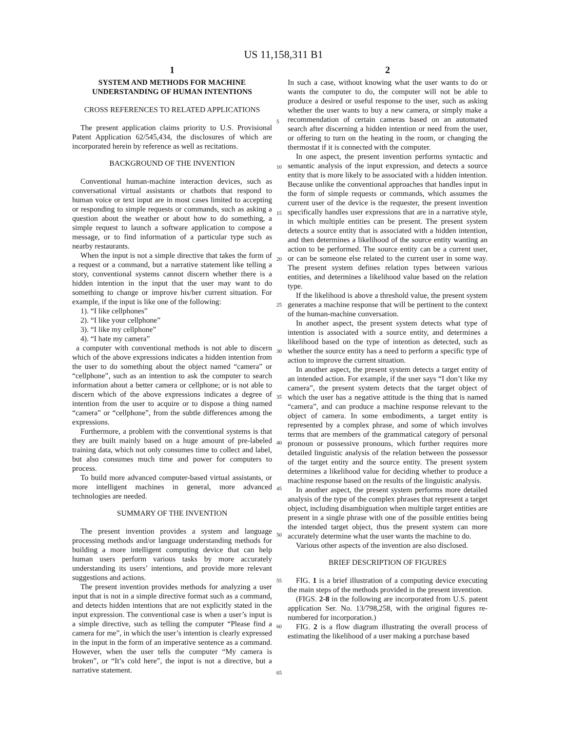US 11,158,311 B1
1
SYSTEM AND METHODS FOR MACHINE UNDERSTANDING OF HUMAN INTENTIONS
CROSS REFERENCES TO RELATED APPLICATIONS
The present application claims priority to U.S. Provisional Patent Application 62/545,434, the disclosures of which are incorporated herein by reference as well as recitations.
BACKGROUND OF THE INVENTION
Conventional human-machine interaction devices, such as conversational virtual assistants or chatbots that respond to human voice or text input are in most cases limited to accepting or responding to simple requests or commands, such as asking a question about the weather or about how to do something, a simple request to launch a software application to compose a message, or to find information of a particular type such as nearby restaurants.
When the input is not a simple directive that takes the form of a request or a command, but a narrative statement like telling a story, conventional systems cannot discern whether there is a hidden intention in the input that the user may want to do something to change or improve his/her current situation. For example, if the input is like one of the following:
1). “I like cellphones”
2). “I like your cellphone”
3). “I like my cellphone”
4). “I hate my camera”
a computer with conventional methods is not able to discern which of the above expressions indicates a hidden intention from the user to do something about the object named “camera” or “cellphone”, such as an intention to ask the computer to search information about a better camera or cellphone; or is not able to discern which of the above expressions indicates a degree of intention from the user to acquire or to dispose a thing named “camera” or “cellphone”, from the subtle differences among the expressions.
Furthermore, a problem with the conventional systems is that they are built mainly based on a huge amount of pre-labeled training data, which not only consumes time to collect and label, but also consumes much time and power for computers to process.
To build more advanced computer-based virtual assistants, or more intelligent machines in general, more advanced technologies are needed.
SUMMARY OF THE INVENTION
The present invention provides a system and language processing methods and/or language understanding methods for building a more intelligent computing device that can help human users perform various tasks by more accurately understanding its users’ intentions, and provide more relevant suggestions and actions.
The present invention provides methods for analyzing a user input that is not in a simple directive format such as a command, and detects hidden intentions that are not explicitly stated in the input expression. The conventional case is when a user’s input is a simple directive, such as telling the computer “Please find a camera for me”, in which the user’s intention is clearly expressed in the input in the form of an imperative sentence as a command. However, when the user tells the computer “My camera is broken”, or “It’s cold here”, the input is not a directive, but a narrative statement.
2
In such a case, without knowing what the user wants to do or wants the computer to do, the computer will not be able to produce a desired or useful response to the user, such as asking whether the user wants to buy a new camera, or simply make a recommendation of certain cameras based on an automated search after discerning a hidden intention or need from the user, or offering to turn on the heating in the room, or changing the thermostat if it is connected with the computer.
In one aspect, the present invention performs syntactic and semantic analysis of the input expression, and detects a source entity that is more likely to be associated with a hidden intention. Because unlike the conventional approaches that handles input in the form of simple requests or commands, which assumes the current user of the device is the requester, the present invention specifically handles user expressions that are in a narrative style, in which multiple entities can be present. The present system detects a source entity that is associated with a hidden intention, and then determines a likelihood of the source entity wanting an action to be performed. The source entity can be a current user, or can be someone else related to the current user in some way. The present system defines relation types between various entities, and determines a likelihood value based on the relation type.
If the likelihood is above a threshold value, the present system generates a machine response that will be pertinent to the context of the human-machine conversation.
In another aspect, the present system detects what type of intention is associated with a source entity, and determines a likelihood based on the type of intention as detected, such as whether the source entity has a need to perform a specific type of action to improve the current situation.
In another aspect, the present system detects a target entity of an intended action. For example, if the user says “I don’t like my camera”, the present system detects that the target object of which the user has a negative attitude is the thing that is named “camera”, and can produce a machine response relevant to the object of camera. In some embodiments, a target entity is represented by a complex phrase, and some of which involves terms that are members of the grammatical category of personal pronoun or possessive pronouns, which further requires more detailed linguistic analysis of the relation between the possessor of the target entity and the source entity. The present system determines a likelihood value for deciding whether to produce a machine response based on the results of the linguistic analysis.
In another aspect, the present system performs more detailed analysis of the type of the complex phrases that represent a target object, including disambiguation when multiple target entities are present in a single phrase with one of the possible entities being the intended target object, thus the present system can more accurately determine what the user wants the machine to do.
Various other aspects of the invention are also disclosed.
BRIEF DESCRIPTION OF FIGURES
FIG. 1 is a brief illustration of a computing device executing the main steps of the methods provided in the present invention.
(FIGS. 2-8 in the following are incorporated from U.S. patent application Ser. No. 13/798,258, with the original figures re-numbered for incorporation.)
FIG. 2 is a flow diagram illustrating the overall process of estimating the likelihood of a user making a purchase based
5
10
15
20
25
30
35
40
45
50
55
60
65